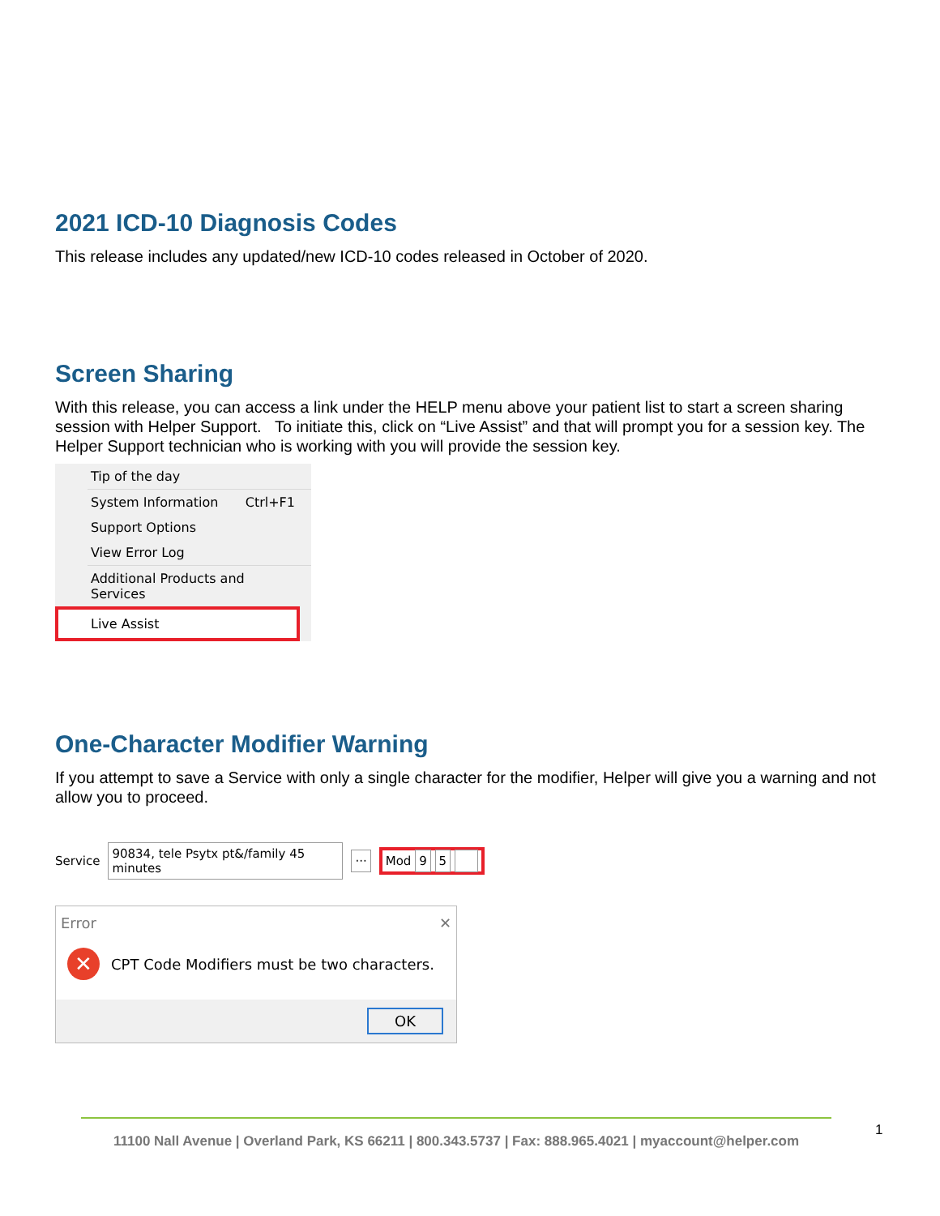2021 ICD-10 Diagnosis Codes
This release includes any updated/new ICD-10 codes released in October of 2020.
Screen Sharing
With this release, you can access a link under the HELP menu above your patient list to start a screen sharing session with Helper Support. To initiate this, click on “Live Assist” and that will prompt you for a session key. The Helper Support technician who is working with you will provide the session key.
Tip of the day
System Information Ctrl+F1
Support Options
View Error Log
Additional Products and Services
Live Assist
One-Character Modifier Warning
If you attempt to save a Service with only a single character for the modifier, Helper will give you a warning and not allow you to proceed.
Service 90834, tele Psytx pt&/family 45 minutes ··· Mod 9 5
Error ✕
✕ CPT Code Modifiers must be two characters.
OK
11100 Nall Avenue | Overland Park, KS 66211 | 800.343.5737 | Fax: 888.965.4021 | myaccount@helper.com
1